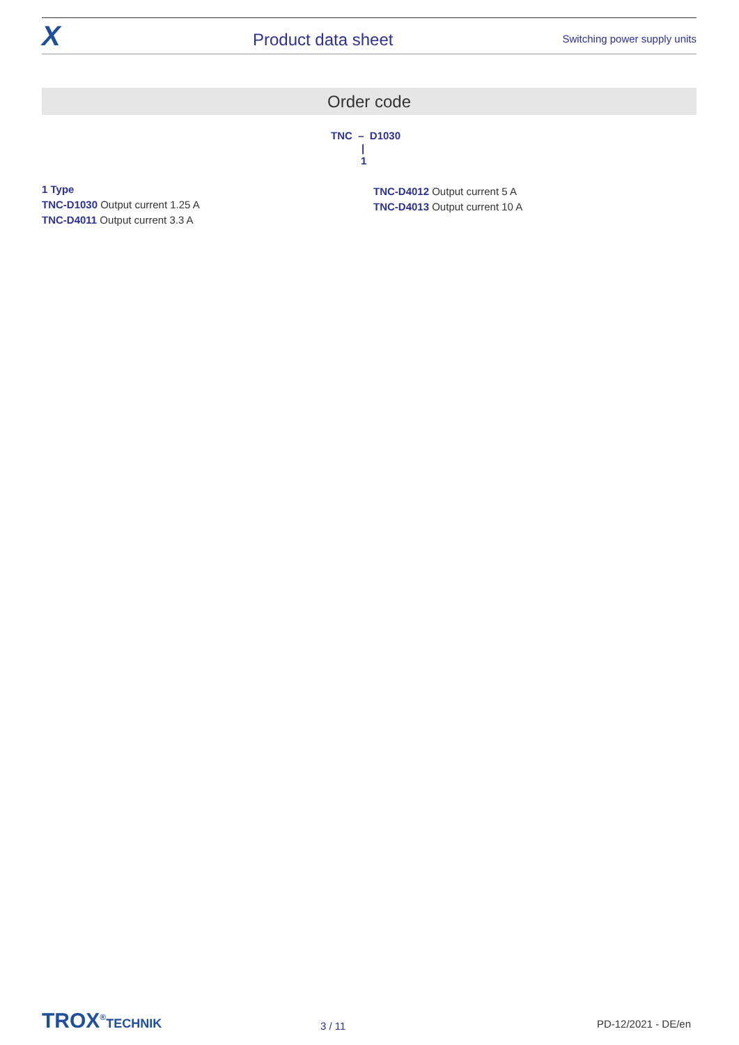X
Product data sheet
Switching power supply units
Order code
TNC – D1030
|
1
1 Type
TNC-D1030 Output current 1.25 A
TNC-D4011 Output current 3.3 A
TNC-D4012 Output current 5 A
TNC-D4013 Output current 10 A
TROX<sup>®</sup>TECHNIK
3 / 11
PD-12/2021 - DE/en